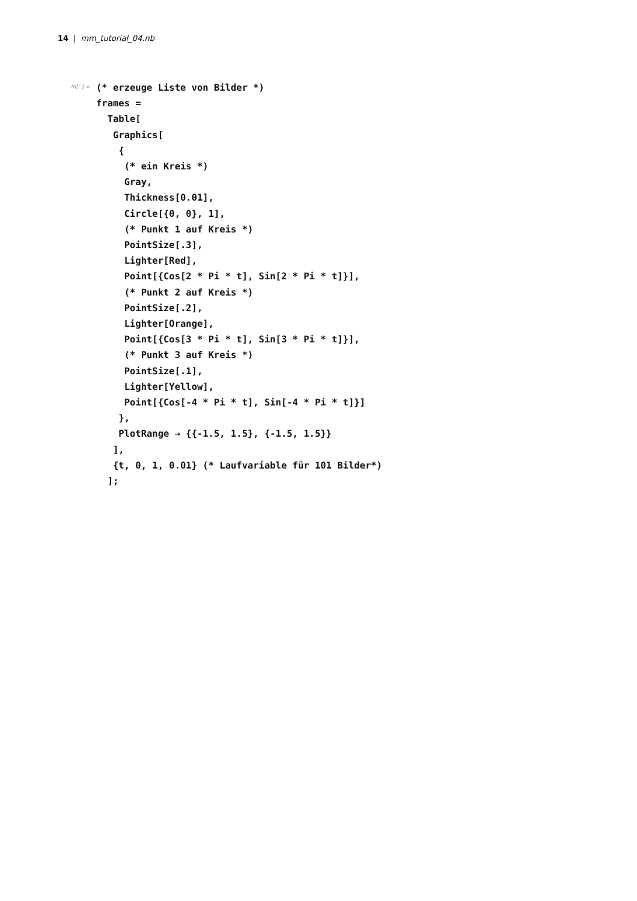14 | mm_tutorial_04.nb
In[◦]:=
(* erzeuge Liste von Bilder *)
frames =
  Table[
   Graphics[
    {
     (* ein Kreis *)
     Gray,
     Thickness[0.01],
     Circle[{0, 0}, 1],
     (* Punkt 1 auf Kreis *)
     PointSize[.3],
     Lighter[Red],
     Point[{Cos[2 * Pi * t], Sin[2 * Pi * t]}],
     (* Punkt 2 auf Kreis *)
     PointSize[.2],
     Lighter[Orange],
     Point[{Cos[3 * Pi * t], Sin[3 * Pi * t]}],
     (* Punkt 3 auf Kreis *)
     PointSize[.1],
     Lighter[Yellow],
     Point[{Cos[-4 * Pi * t], Sin[-4 * Pi * t]}]
    },
    PlotRange → {{-1.5, 1.5}, {-1.5, 1.5}}
   ],
   {t, 0, 1, 0.01} (* Laufvariable für 101 Bilder*)
  ];